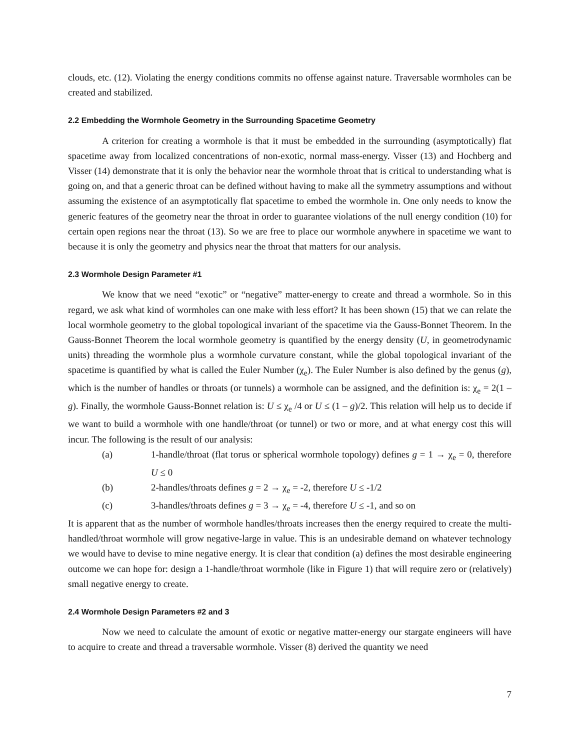clouds, etc. (12). Violating the energy conditions commits no offense against nature. Traversable wormholes can be created and stabilized.
2.2 Embedding the Wormhole Geometry in the Surrounding Spacetime Geometry
A criterion for creating a wormhole is that it must be embedded in the surrounding (asymptotically) flat spacetime away from localized concentrations of non-exotic, normal mass-energy. Visser (13) and Hochberg and Visser (14) demonstrate that it is only the behavior near the wormhole throat that is critical to understanding what is going on, and that a generic throat can be defined without having to make all the symmetry assumptions and without assuming the existence of an asymptotically flat spacetime to embed the wormhole in. One only needs to know the generic features of the geometry near the throat in order to guarantee violations of the null energy condition (10) for certain open regions near the throat (13). So we are free to place our wormhole anywhere in spacetime we want to because it is only the geometry and physics near the throat that matters for our analysis.
2.3 Wormhole Design Parameter #1
We know that we need “exotic” or “negative” matter-energy to create and thread a wormhole. So in this regard, we ask what kind of wormholes can one make with less effort? It has been shown (15) that we can relate the local wormhole geometry to the global topological invariant of the spacetime via the Gauss-Bonnet Theorem. In the Gauss-Bonnet Theorem the local wormhole geometry is quantified by the energy density (U, in geometrodynamic units) threading the wormhole plus a wormhole curvature constant, while the global topological invariant of the spacetime is quantified by what is called the Euler Number (χ<sub>e</sub>). The Euler Number is also defined by the genus (g), which is the number of handles or throats (or tunnels) a wormhole can be assigned, and the definition is: χ<sub>e</sub> = 2(1 – g). Finally, the wormhole Gauss-Bonnet relation is: U ≤ χ<sub>e</sub> /4 or U ≤ (1 – g)/2. This relation will help us to decide if we want to build a wormhole with one handle/throat (or tunnel) or two or more, and at what energy cost this will incur. The following is the result of our analysis:
(a) 1-handle/throat (flat torus or spherical wormhole topology) defines g = 1 → χ<sub>e</sub> = 0, therefore U ≤ 0
(b) 2-handles/throats defines g = 2 → χ<sub>e</sub> = -2, therefore U ≤ -1/2
(c) 3-handles/throats defines g = 3 → χ<sub>e</sub> = -4, therefore U ≤ -1, and so on
It is apparent that as the number of wormhole handles/throats increases then the energy required to create the multi-handled/throat wormhole will grow negative-large in value. This is an undesirable demand on whatever technology we would have to devise to mine negative energy. It is clear that condition (a) defines the most desirable engineering outcome we can hope for: design a 1-handle/throat wormhole (like in Figure 1) that will require zero or (relatively) small negative energy to create.
2.4 Wormhole Design Parameters #2 and 3
Now we need to calculate the amount of exotic or negative matter-energy our stargate engineers will have to acquire to create and thread a traversable wormhole. Visser (8) derived the quantity we need
7